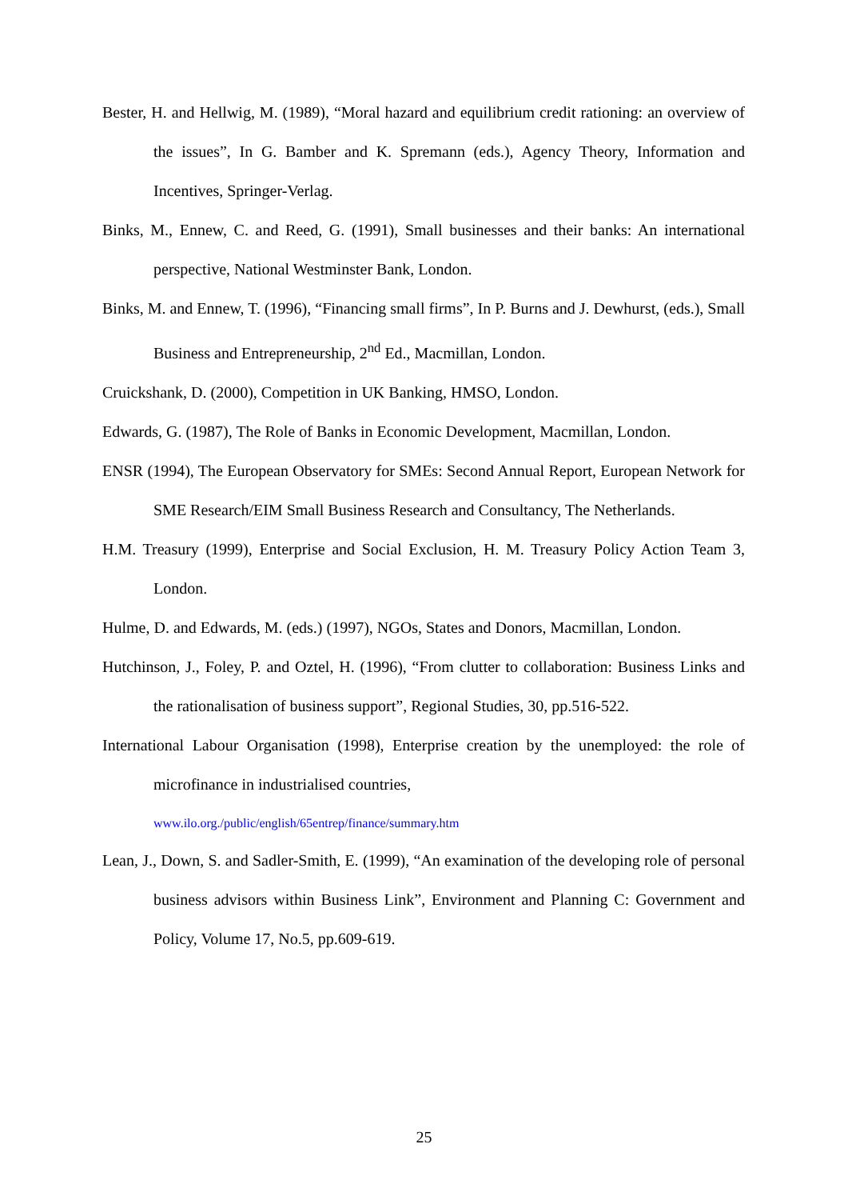Bester, H. and Hellwig, M. (1989), “Moral hazard and equilibrium credit rationing: an overview of the issues”, In G. Bamber and K. Spremann (eds.), Agency Theory, Information and Incentives, Springer-Verlag.
Binks, M., Ennew, C. and Reed, G. (1991), Small businesses and their banks: An international perspective, National Westminster Bank, London.
Binks, M. and Ennew, T. (1996), “Financing small firms”, In P. Burns and J. Dewhurst, (eds.), Small Business and Entrepreneurship, 2<sup>nd</sup> Ed., Macmillan, London.
Cruickshank, D. (2000), Competition in UK Banking, HMSO, London.
Edwards, G. (1987), The Role of Banks in Economic Development, Macmillan, London.
ENSR (1994), The European Observatory for SMEs: Second Annual Report, European Network for SME Research/EIM Small Business Research and Consultancy, The Netherlands.
H.M. Treasury (1999), Enterprise and Social Exclusion, H. M. Treasury Policy Action Team 3, London.
Hulme, D. and Edwards, M. (eds.) (1997), NGOs, States and Donors, Macmillan, London.
Hutchinson, J., Foley, P. and Oztel, H. (1996), “From clutter to collaboration: Business Links and the rationalisation of business support”, Regional Studies, 30, pp.516-522.
International Labour Organisation (1998), Enterprise creation by the unemployed: the role of microfinance in industrialised countries,
www.ilo.org./public/english/65entrep/finance/summary.htm
Lean, J., Down, S. and Sadler-Smith, E. (1999), “An examination of the developing role of personal business advisors within Business Link”, Environment and Planning C: Government and Policy, Volume 17, No.5, pp.609-619.
25